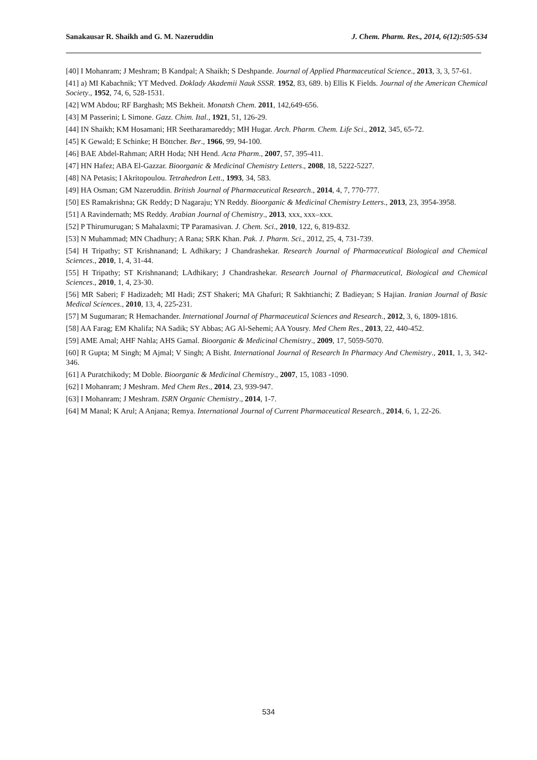Sanakausar R. Shaikh and G. M. Nazeruddin J. Chem. Pharm. Res., 2014, 6(12):505-534
[40] I Mohanram; J Meshram; B Kandpal; A Shaikh; S Deshpande. Journal of Applied Pharmaceutical Science., 2013, 3, 3, 57-61.
[41] a) MI Kabachnik; YT Medved. Doklady Akademii Nauk SSSR. 1952, 83, 689. b) Ellis K Fields. Journal of the American Chemical Society., 1952, 74, 6, 528-1531.
[42] WM Abdou; RF Barghash; MS Bekheit. Monatsh Chem. 2011, 142,649-656.
[43] M Passerini; L Simone. Gazz. Chim. Ital., 1921, 51, 126-29.
[44] IN Shaikh; KM Hosamani; HR Seetharamareddy; MH Hugar. Arch. Pharm. Chem. Life Sci., 2012, 345, 65-72.
[45] K Gewald; E Schinke; H Böttcher. Ber., 1966, 99, 94-100.
[46] BAE Abdel-Rahman; ARH Hoda; NH Hend. Acta Pharm., 2007, 57, 395-411.
[47] HN Hafez; ABA El-Gazzar. Bioorganic & Medicinal Chemistry Letters., 2008, 18, 5222-5227.
[48] NA Petasis; I Akritopoulou. Tetrahedron Lett., 1993, 34, 583.
[49] HA Osman; GM Nazeruddin. British Journal of Pharmaceutical Research., 2014, 4, 7, 770-777.
[50] ES Ramakrishna; GK Reddy; D Nagaraju; YN Reddy. Bioorganic & Medicinal Chemistry Letters., 2013, 23, 3954-3958.
[51] A Ravindernath; MS Reddy. Arabian Journal of Chemistry., 2013, xxx, xxx–xxx.
[52] P Thirumurugan; S Mahalaxmi; TP Paramasivan. J. Chem. Sci., 2010, 122, 6, 819-832.
[53] N Muhammad; MN Chadhury; A Rana; SRK Khan. Pak. J. Pharm. Sci., 2012, 25, 4, 731-739.
[54] H Tripathy; ST Krishnanand; L Adhikary; J Chandrashekar. Research Journal of Pharmaceutical Biological and Chemical Sciences., 2010, 1, 4, 31-44.
[55] H Tripathy; ST Krishnanand; LAdhikary; J Chandrashekar. Research Journal of Pharmaceutical, Biological and Chemical Sciences., 2010, 1, 4, 23-30.
[56] MR Saberi; F Hadizadeh; MI Hadi; ZST Shakeri; MA Ghafuri; R Sakhtianchi; Z Badieyan; S Hajian. Iranian Journal of Basic Medical Sciences., 2010, 13, 4, 225-231.
[57] M Sugumaran; R Hemachander. International Journal of Pharmaceutical Sciences and Research., 2012, 3, 6, 1809-1816.
[58] AA Farag; EM Khalifa; NA Sadik; SY Abbas; AG Al-Sehemi; AA Yousry. Med Chem Res., 2013, 22, 440-452.
[59] AME Amal; AHF Nahla; AHS Gamal. Bioorganic & Medicinal Chemistry., 2009, 17, 5059-5070.
[60] R Gupta; M Singh; M Ajmal; V Singh; A Bisht. International Journal of Research In Pharmacy And Chemistry., 2011, 1, 3, 342-346.
[61] A Puratchikody; M Doble. Bioorganic & Medicinal Chemistry., 2007, 15, 1083 -1090.
[62] I Mohanram; J Meshram. Med Chem Res., 2014, 23, 939-947.
[63] I Mohanram; J Meshram. ISRN Organic Chemistry., 2014, 1-7.
[64] M Manal; K Arul; A Anjana; Remya. International Journal of Current Pharmaceutical Research., 2014, 6, 1, 22-26.
534